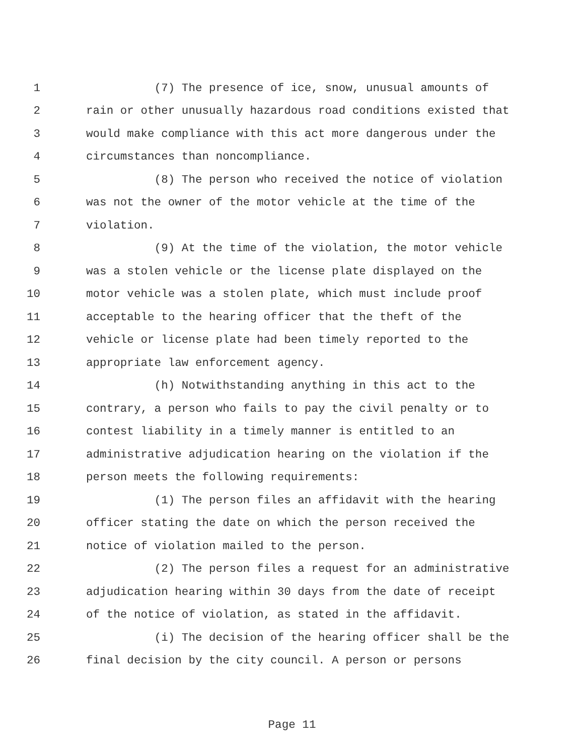1 (7) The presence of ice, snow, unusual amounts of
2 rain or other unusually hazardous road conditions existed that
3 would make compliance with this act more dangerous under the
4 circumstances than noncompliance.
5 (8) The person who received the notice of violation
6 was not the owner of the motor vehicle at the time of the
7 violation.
8 (9) At the time of the violation, the motor vehicle
9 was a stolen vehicle or the license plate displayed on the
10 motor vehicle was a stolen plate, which must include proof
11 acceptable to the hearing officer that the theft of the
12 vehicle or license plate had been timely reported to the
13 appropriate law enforcement agency.
14 (h) Notwithstanding anything in this act to the
15 contrary, a person who fails to pay the civil penalty or to
16 contest liability in a timely manner is entitled to an
17 administrative adjudication hearing on the violation if the
18 person meets the following requirements:
19 (1) The person files an affidavit with the hearing
20 officer stating the date on which the person received the
21 notice of violation mailed to the person.
22 (2) The person files a request for an administrative
23 adjudication hearing within 30 days from the date of receipt
24 of the notice of violation, as stated in the affidavit.
25 (i) The decision of the hearing officer shall be the
26 final decision by the city council. A person or persons
Page 11